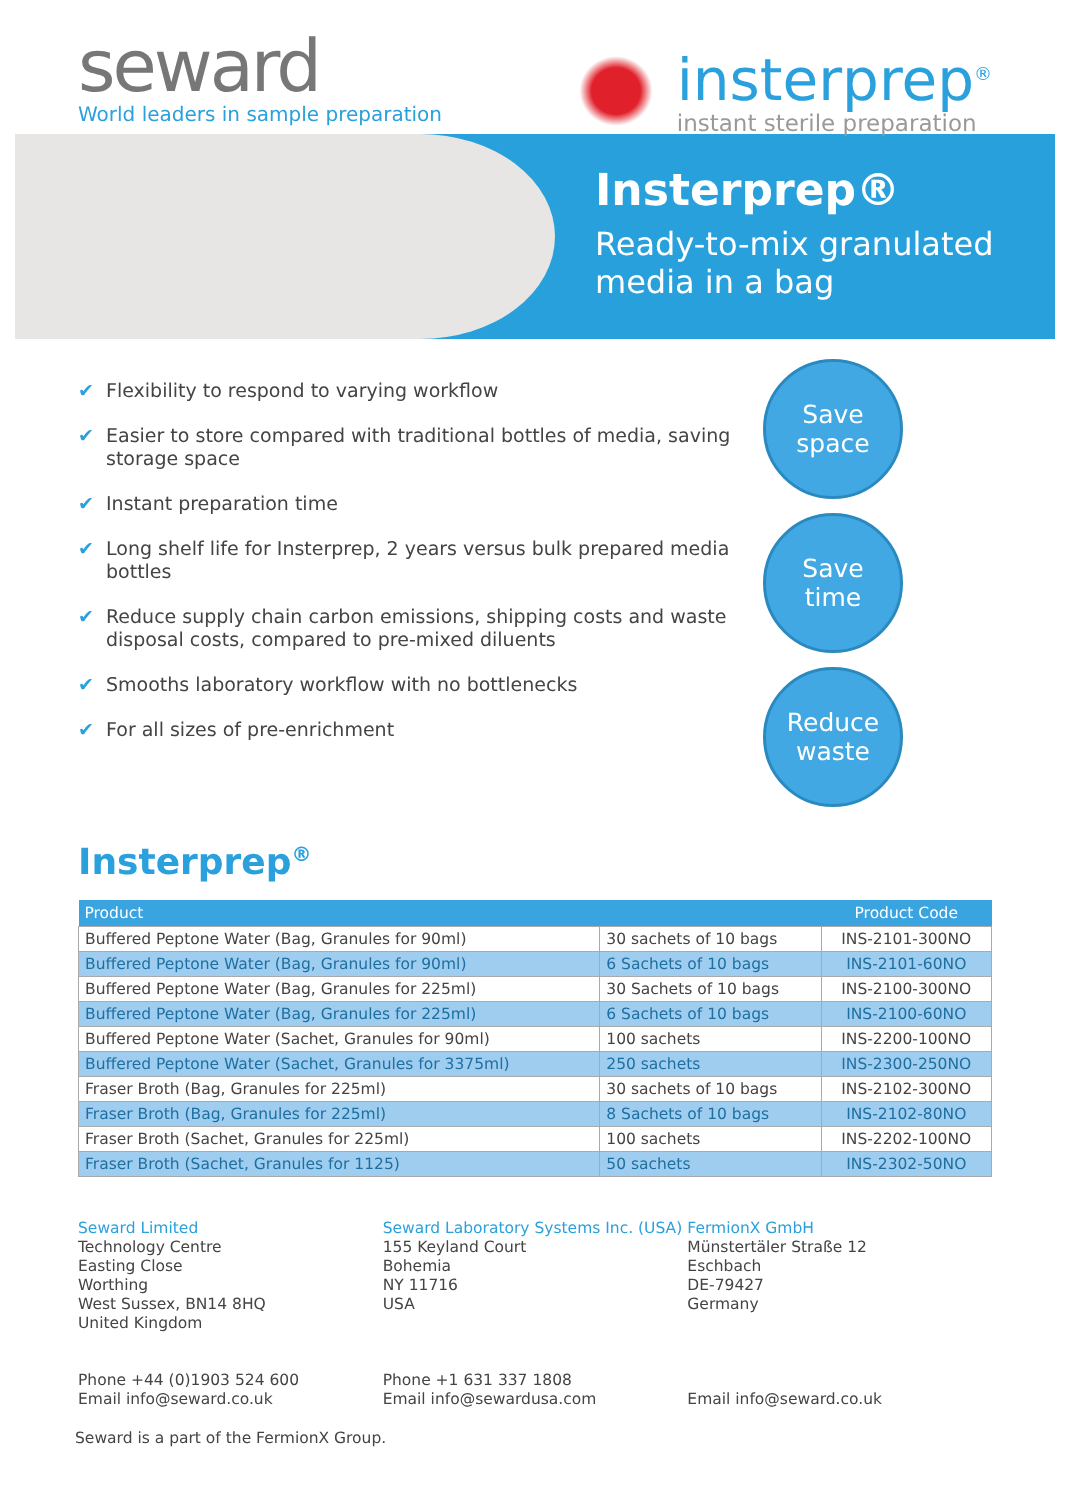seward
World leaders in sample preparation
insterprep<sup>®</sup>
instant sterile preparation
Insterprep®
Ready-to-mix granulated
media in a bag
✔ Flexibility to respond to varying workflow
✔ Easier to store compared with traditional bottles of media, saving storage space
✔ Instant preparation time
✔ Long shelf life for Insterprep, 2 years versus bulk prepared media bottles
✔ Reduce supply chain carbon emissions, shipping costs and waste disposal costs, compared to pre-mixed diluents
✔ Smooths laboratory workflow with no bottlenecks
✔ For all sizes of pre-enrichment
Save
space
Save
time
Reduce
waste
Insterprep<sup>®</sup>
| Product | | Product Code |
| --- | --- | --- |
| Buffered Peptone Water (Bag, Granules for 90ml) | 30 sachets of 10 bags | INS-2101-300NO |
| Buffered Peptone Water (Bag, Granules for 90ml) | 6 Sachets of 10 bags | INS-2101-60NO |
| Buffered Peptone Water (Bag, Granules for 225ml) | 30 Sachets of 10 bags | INS-2100-300NO |
| Buffered Peptone Water (Bag, Granules for 225ml) | 6 Sachets of 10 bags | INS-2100-60NO |
| Buffered Peptone Water (Sachet, Granules for 90ml) | 100 sachets | INS-2200-100NO |
| Buffered Peptone Water (Sachet, Granules for 3375ml) | 250 sachets | INS-2300-250NO |
| Fraser Broth (Bag, Granules for 225ml) | 30 sachets of 10 bags | INS-2102-300NO |
| Fraser Broth (Bag, Granules for 225ml) | 8 Sachets of 10 bags | INS-2102-80NO |
| Fraser Broth (Sachet, Granules for 225ml) | 100 sachets | INS-2202-100NO |
| Fraser Broth (Sachet, Granules for 1125) | 50 sachets | INS-2302-50NO |
Seward Limited
Technology Centre
Easting Close
Worthing
West Sussex, BN14 8HQ
United Kingdom
Phone +44 (0)1903 524 600
Email info@seward.co.uk
Seward Laboratory Systems Inc. (USA)
155 Keyland Court
Bohemia
NY 11716
USA
Phone +1 631 337 1808
Email info@sewardusa.com
FermionX GmbH
Münstertäler Straße 12
Eschbach
DE-79427
Germany
Email info@seward.co.uk
Seward is a part of the FermionX Group.